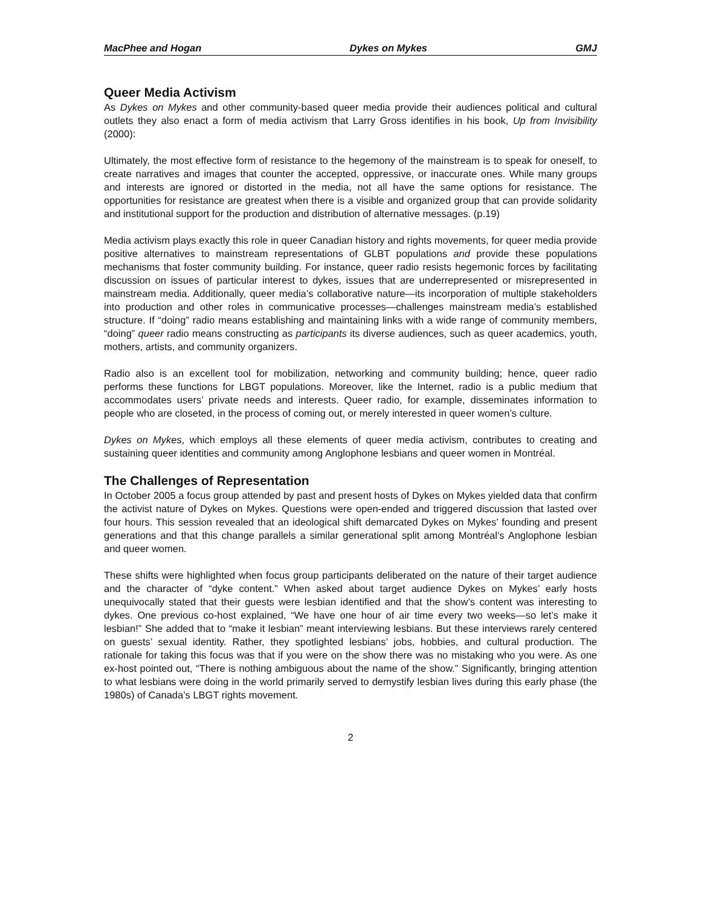MacPhee and Hogan Dykes on Mykes GMJ
Queer Media Activism
As Dykes on Mykes and other community-based queer media provide their audiences political and cultural outlets they also enact a form of media activism that Larry Gross identifies in his book, Up from Invisibility (2000):
Ultimately, the most effective form of resistance to the hegemony of the mainstream is to speak for oneself, to create narratives and images that counter the accepted, oppressive, or inaccurate ones. While many groups and interests are ignored or distorted in the media, not all have the same options for resistance. The opportunities for resistance are greatest when there is a visible and organized group that can provide solidarity and institutional support for the production and distribution of alternative messages. (p.19)
Media activism plays exactly this role in queer Canadian history and rights movements, for queer media provide positive alternatives to mainstream representations of GLBT populations and provide these populations mechanisms that foster community building. For instance, queer radio resists hegemonic forces by facilitating discussion on issues of particular interest to dykes, issues that are underrepresented or misrepresented in mainstream media. Additionally, queer media’s collaborative nature—its incorporation of multiple stakeholders into production and other roles in communicative processes—challenges mainstream media’s established structure. If “doing” radio means establishing and maintaining links with a wide range of community members, “doing” queer radio means constructing as participants its diverse audiences, such as queer academics, youth, mothers, artists, and community organizers.
Radio also is an excellent tool for mobilization, networking and community building; hence, queer radio performs these functions for LBGT populations. Moreover, like the Internet, radio is a public medium that accommodates users’ private needs and interests. Queer radio, for example, disseminates information to people who are closeted, in the process of coming out, or merely interested in queer women’s culture.
Dykes on Mykes, which employs all these elements of queer media activism, contributes to creating and sustaining queer identities and community among Anglophone lesbians and queer women in Montréal.
The Challenges of Representation
In October 2005 a focus group attended by past and present hosts of Dykes on Mykes yielded data that confirm the activist nature of Dykes on Mykes. Questions were open-ended and triggered discussion that lasted over four hours. This session revealed that an ideological shift demarcated Dykes on Mykes’ founding and present generations and that this change parallels a similar generational split among Montréal’s Anglophone lesbian and queer women.
These shifts were highlighted when focus group participants deliberated on the nature of their target audience and the character of “dyke content.” When asked about target audience Dykes on Mykes’ early hosts unequivocally stated that their guests were lesbian identified and that the show’s content was interesting to dykes. One previous co-host explained, “We have one hour of air time every two weeks—so let’s make it lesbian!” She added that to “make it lesbian” meant interviewing lesbians. But these interviews rarely centered on guests’ sexual identity. Rather, they spotlighted lesbians’ jobs, hobbies, and cultural production. The rationale for taking this focus was that if you were on the show there was no mistaking who you were. As one ex-host pointed out, “There is nothing ambiguous about the name of the show.” Significantly, bringing attention to what lesbians were doing in the world primarily served to demystify lesbian lives during this early phase (the 1980s) of Canada’s LBGT rights movement.
2